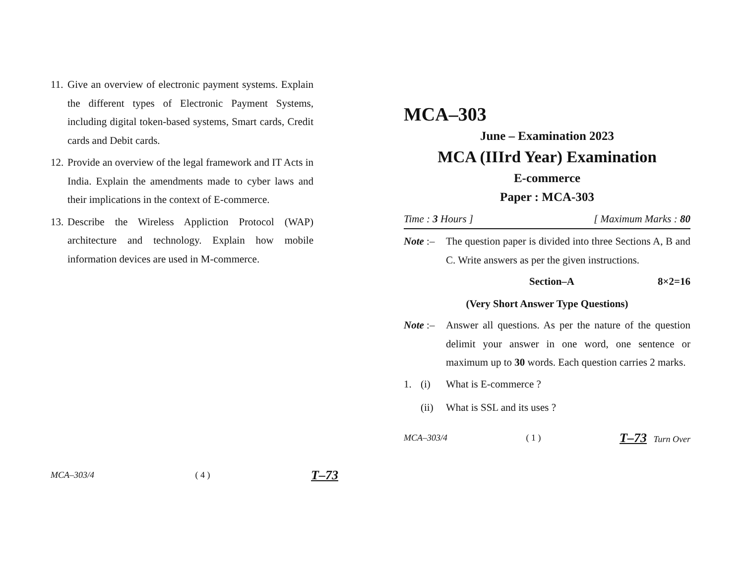11. Give an overview of electronic payment systems. Explain the different types of Electronic Payment Systems, including digital token-based systems, Smart cards, Credit cards and Debit cards.
12. Provide an overview of the legal framework and IT Acts in India. Explain the amendments made to cyber laws and their implications in the context of E-commerce.
13. Describe the Wireless Appliction Protocol (WAP) architecture and technology. Explain how mobile information devices are used in M-commerce.
MCA–303/4 ( 4 ) T–73
MCA–303
June – Examination 2023
MCA (IIIrd Year) Examination
E-commerce
Paper : MCA-303
Time : 3 Hours ] [ Maximum Marks : 80
Note :– The question paper is divided into three Sections A, B and C. Write answers as per the given instructions.
Section–A 8×2=16
(Very Short Answer Type Questions)
Note :– Answer all questions. As per the nature of the question delimit your answer in one word, one sentence or maximum up to 30 words. Each question carries 2 marks.
1. (i) What is E-commerce ?
(ii) What is SSL and its uses ?
MCA–303/4 ( 1 ) T–73 Turn Over